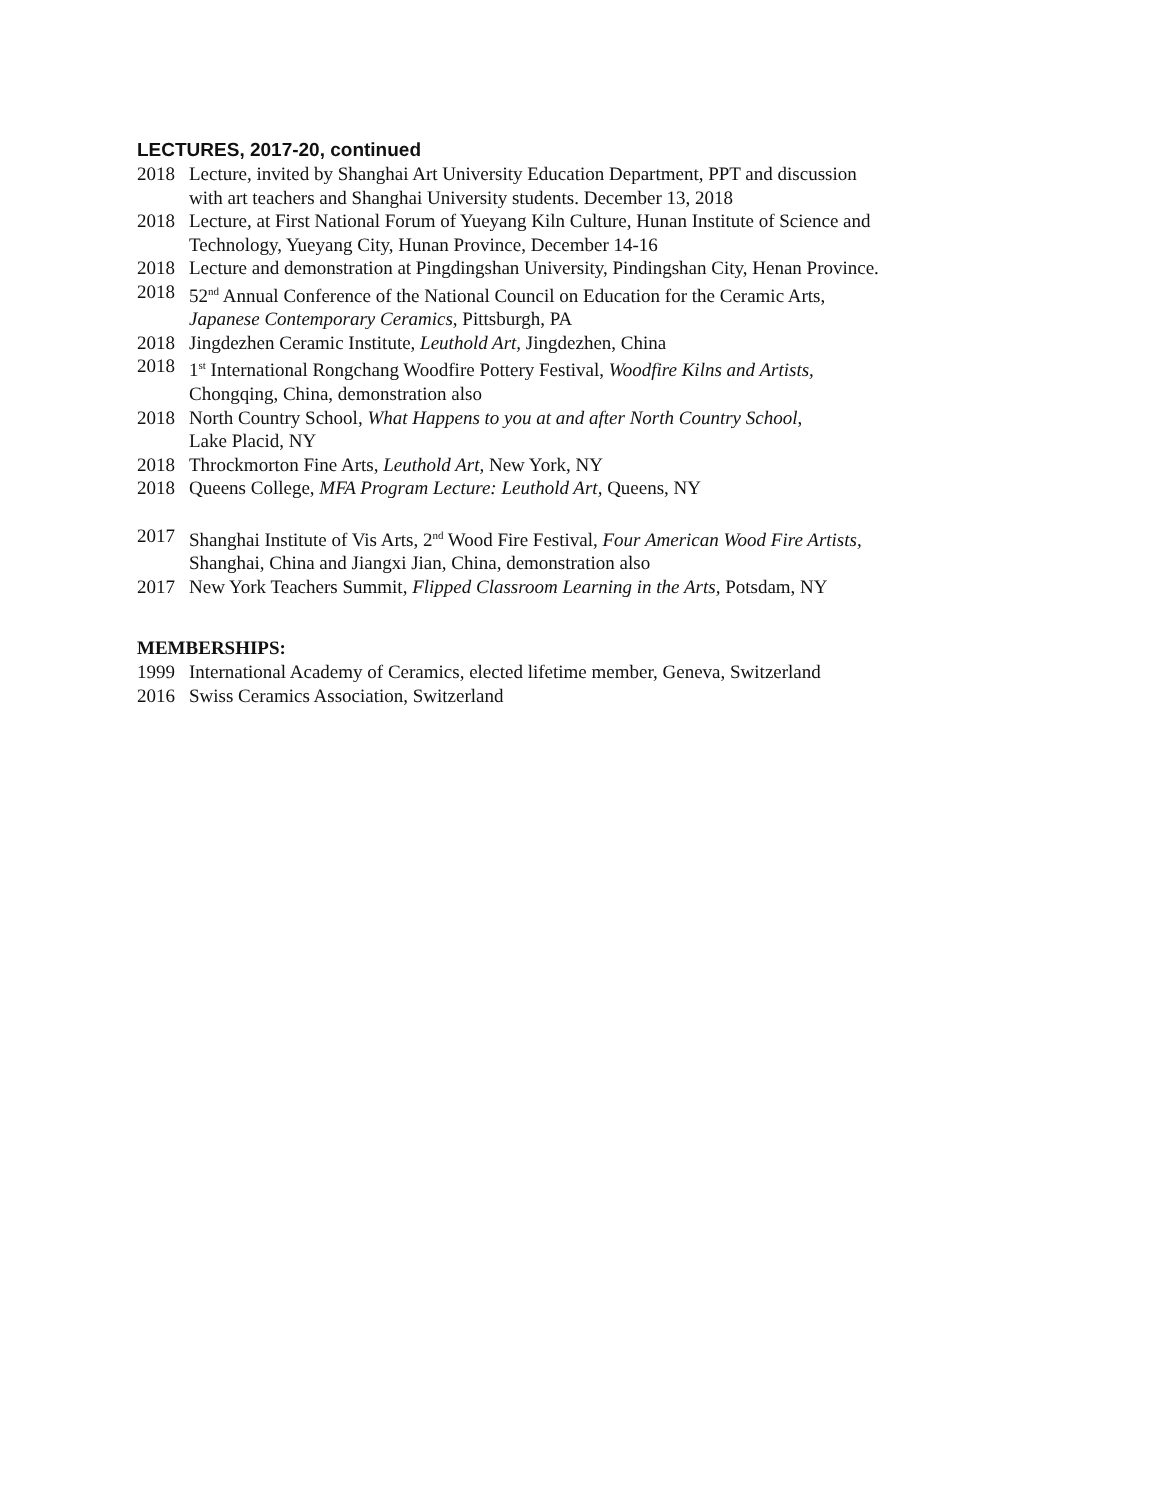LECTURES, 2017-20, continued
2018 Lecture, invited by Shanghai Art University Education Department, PPT and discussion
with art teachers and Shanghai University students. December 13, 2018
2018 Lecture, at First National Forum of Yueyang Kiln Culture, Hunan Institute of Science and
Technology, Yueyang City, Hunan Province, December 14-16
2018 Lecture and demonstration at Pingdingshan University, Pindingshan City, Henan Province.
2018 52<sup>nd</sup> Annual Conference of the National Council on Education for the Ceramic Arts,
Japanese Contemporary Ceramics, Pittsburgh, PA
2018 Jingdezhen Ceramic Institute, Leuthold Art, Jingdezhen, China
2018 1<sup>st</sup> International Rongchang Woodfire Pottery Festival, Woodfire Kilns and Artists,
Chongqing, China, demonstration also
2018 North Country School, What Happens to you at and after North Country School,
Lake Placid, NY
2018 Throckmorton Fine Arts, Leuthold Art, New York, NY
2018 Queens College, MFA Program Lecture: Leuthold Art, Queens, NY
2017 Shanghai Institute of Vis Arts, 2<sup>nd</sup> Wood Fire Festival, Four American Wood Fire Artists,
Shanghai, China and Jiangxi Jian, China, demonstration also
2017 New York Teachers Summit, Flipped Classroom Learning in the Arts, Potsdam, NY
MEMBERSHIPS:
1999 International Academy of Ceramics, elected lifetime member, Geneva, Switzerland
2016 Swiss Ceramics Association, Switzerland